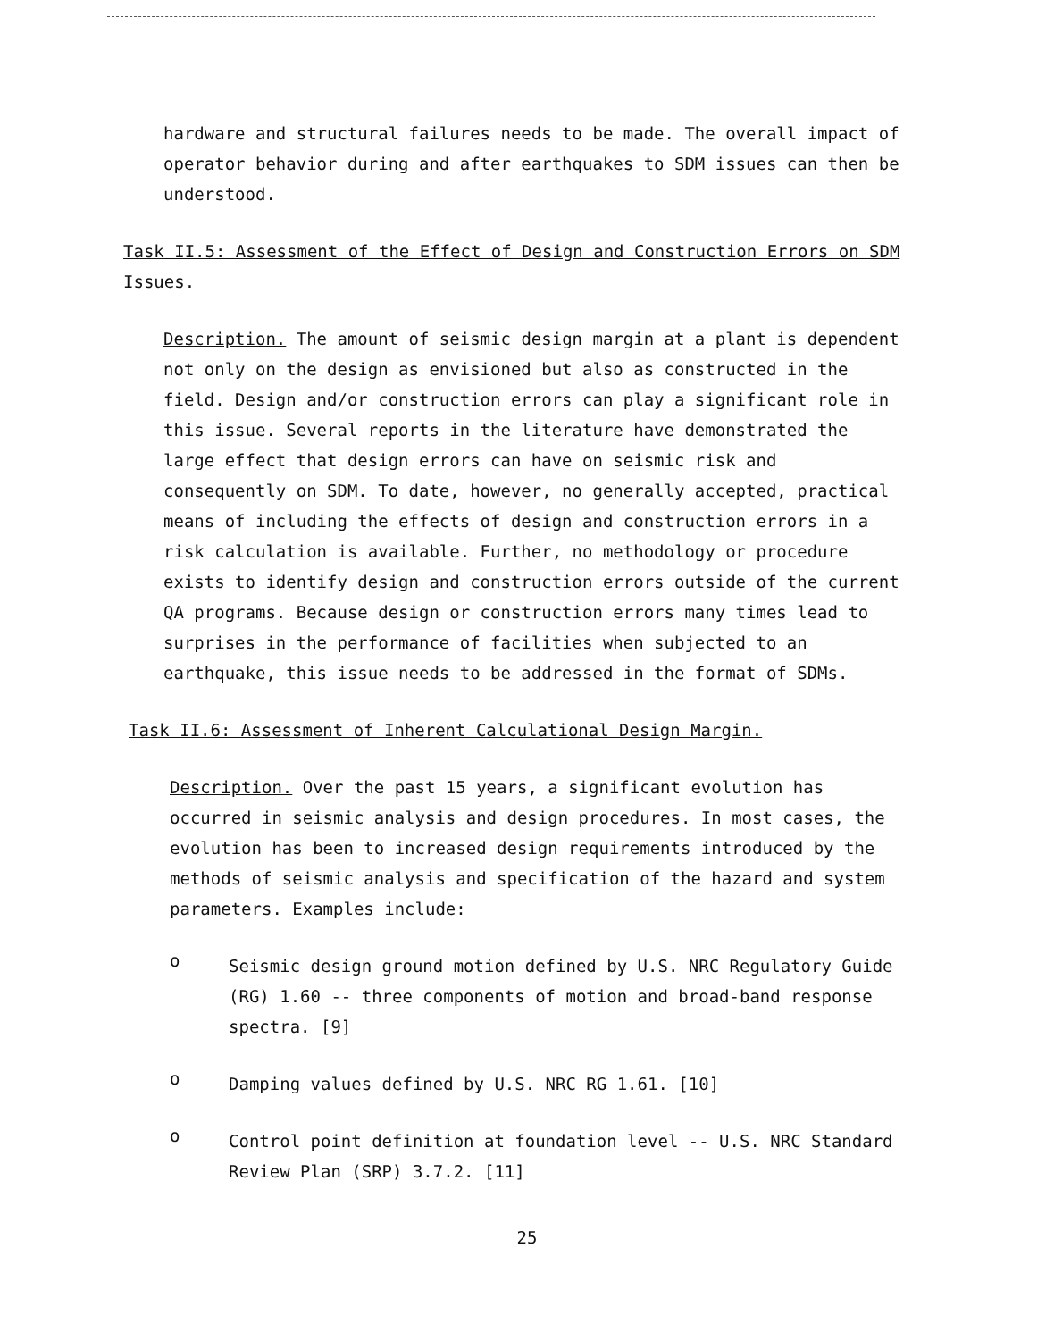hardware and structural failures needs to be made. The overall impact of operator behavior during and after earthquakes to SDM issues can then be understood.
Task II.5: Assessment of the Effect of Design and Construction Errors on SDM Issues.
Description. The amount of seismic design margin at a plant is dependent not only on the design as envisioned but also as constructed in the field. Design and/or construction errors can play a significant role in this issue. Several reports in the literature have demonstrated the large effect that design errors can have on seismic risk and consequently on SDM. To date, however, no generally accepted, practical means of including the effects of design and construction errors in a risk calculation is available. Further, no methodology or procedure exists to identify design and construction errors outside of the current QA programs. Because design or construction errors many times lead to surprises in the performance of facilities when subjected to an earthquake, this issue needs to be addressed in the format of SDMs.
Task II.6: Assessment of Inherent Calculational Design Margin.
Description. Over the past 15 years, a significant evolution has occurred in seismic analysis and design procedures. In most cases, the evolution has been to increased design requirements introduced by the methods of seismic analysis and specification of the hazard and system parameters. Examples include:
o
Seismic design ground motion defined by U.S. NRC Regulatory Guide (RG) 1.60 -- three components of motion and broad-band response spectra. [9]
o
Damping values defined by U.S. NRC RG 1.61. [10]
o
Control point definition at foundation level -- U.S. NRC Standard Review Plan (SRP) 3.7.2. [11]
25